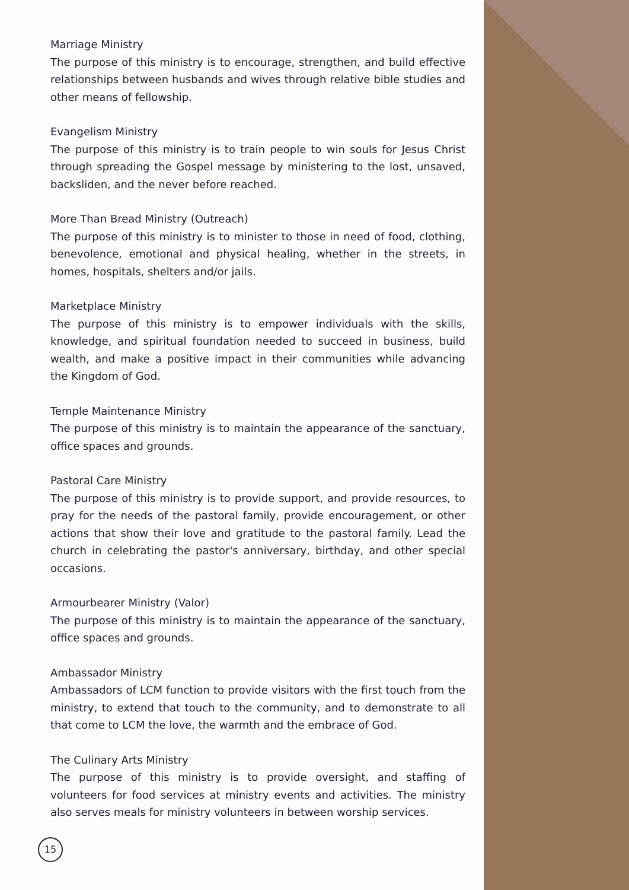Marriage Ministry
The purpose of this ministry is to encourage, strengthen, and build effective relationships between husbands and wives through relative bible studies and other means of fellowship.
Evangelism Ministry
The purpose of this ministry is to train people to win souls for Jesus Christ through spreading the Gospel message by ministering to the lost, unsaved, backsliden, and the never before reached.
More Than Bread Ministry (Outreach)
The purpose of this ministry is to minister to those in need of food, clothing, benevolence, emotional and physical healing, whether in the streets, in homes, hospitals, shelters and/or jails.
Marketplace Ministry
The purpose of this ministry is to empower individuals with the skills, knowledge, and spiritual foundation needed to succeed in business, build wealth, and make a positive impact in their communities while advancing the Kingdom of God.
Temple Maintenance Ministry
The purpose of this ministry is to maintain the appearance of the sanctuary, office spaces and grounds.
Pastoral Care Ministry
The purpose of this ministry is to provide support, and provide resources, to pray for the needs of the pastoral family, provide encouragement, or other actions that show their love and gratitude to the pastoral family. Lead the church in celebrating the pastor's anniversary, birthday, and other special occasions.
Armourbearer Ministry (Valor)
The purpose of this ministry is to maintain the appearance of the sanctuary, office spaces and grounds.
Ambassador Ministry
Ambassadors of LCM function to provide visitors with the first touch from the ministry, to extend that touch to the community, and to demonstrate to all that come to LCM the love, the warmth and the embrace of God.
The Culinary Arts Ministry
The purpose of this ministry is to provide oversight, and staffing of volunteers for food services at ministry events and activities. The ministry also serves meals for ministry volunteers in between worship services.
15